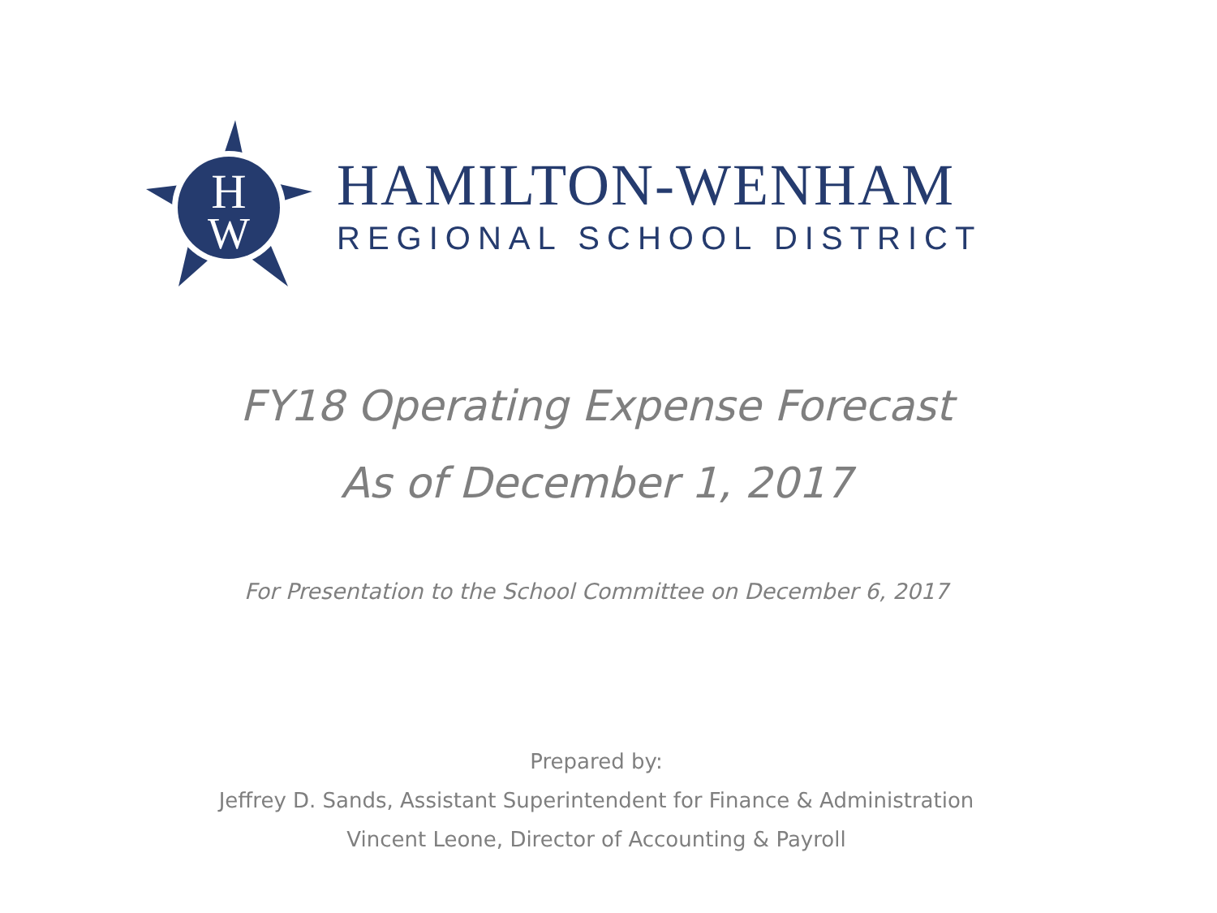H
W
HAMILTON-WENHAM
REGIONAL SCHOOL DISTRICT
FY18 Operating Expense Forecast
As of December 1, 2017
For Presentation to the School Committee on December 6, 2017
Prepared by:
Jeffrey D. Sands, Assistant Superintendent for Finance & Administration
Vincent Leone, Director of Accounting & Payroll